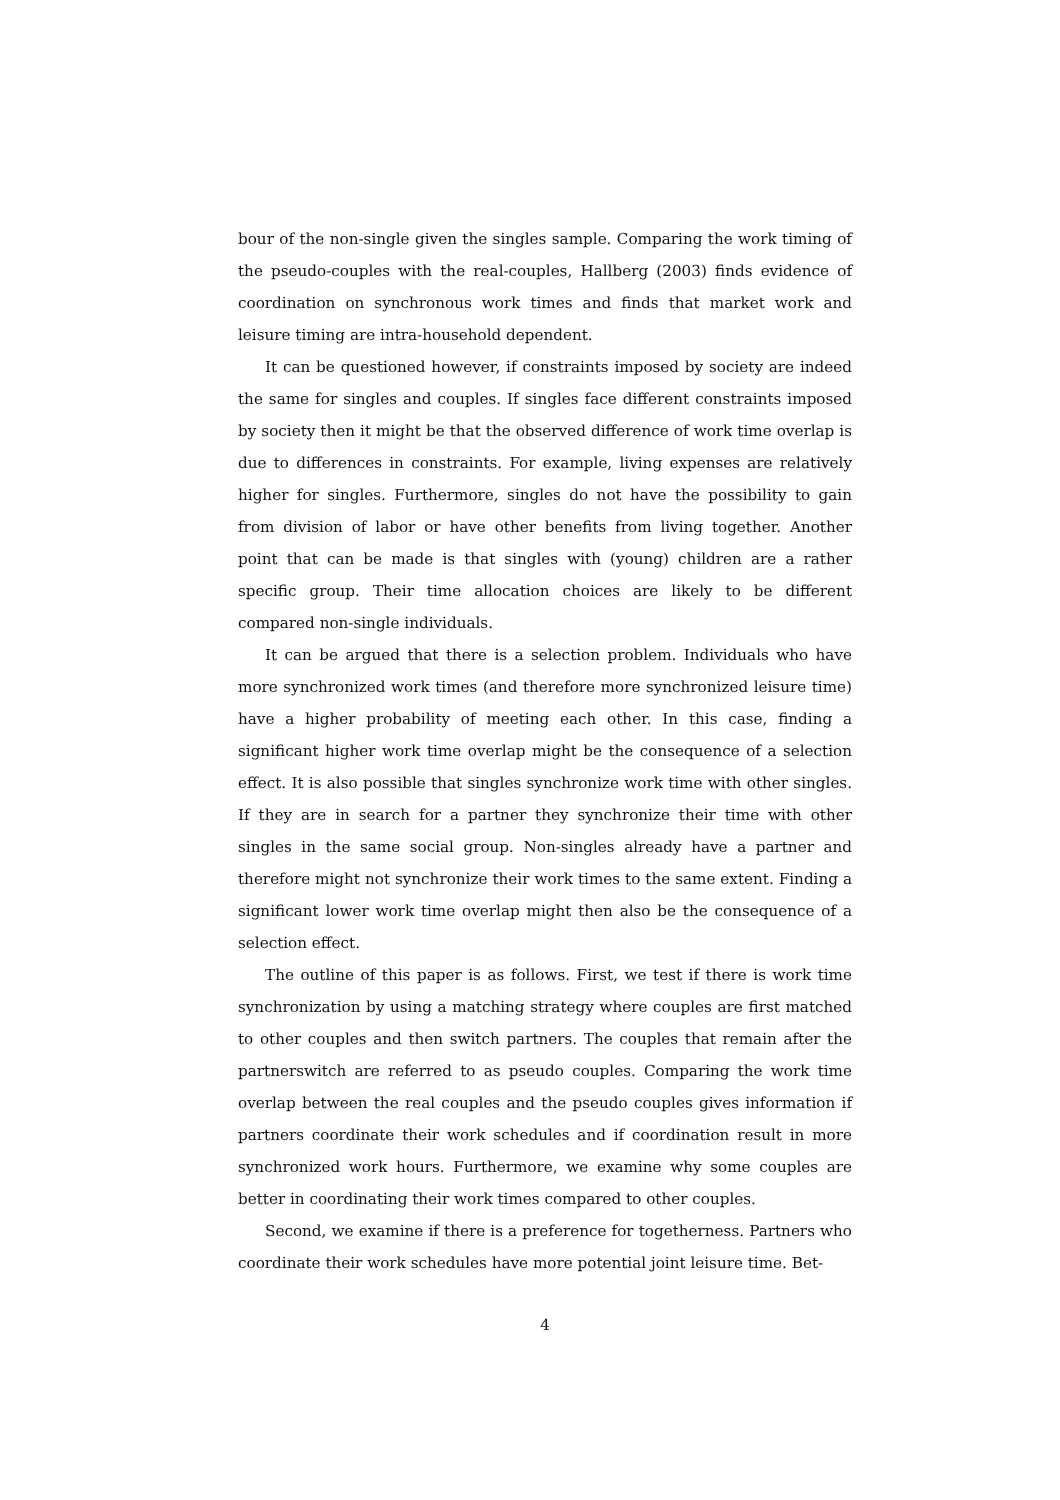bour of the non-single given the singles sample. Comparing the work timing of the pseudo-couples with the real-couples, Hallberg (2003) finds evidence of coordination on synchronous work times and finds that market work and leisure timing are intra-household dependent.
It can be questioned however, if constraints imposed by society are indeed the same for singles and couples. If singles face different constraints imposed by society then it might be that the observed difference of work time overlap is due to differences in constraints. For example, living expenses are relatively higher for singles. Furthermore, singles do not have the possibility to gain from division of labor or have other benefits from living together. Another point that can be made is that singles with (young) children are a rather specific group. Their time allocation choices are likely to be different compared non-single individuals.
It can be argued that there is a selection problem. Individuals who have more synchronized work times (and therefore more synchronized leisure time) have a higher probability of meeting each other. In this case, finding a significant higher work time overlap might be the consequence of a selection effect. It is also possible that singles synchronize work time with other singles. If they are in search for a partner they synchronize their time with other singles in the same social group. Non-singles already have a partner and therefore might not synchronize their work times to the same extent. Finding a significant lower work time overlap might then also be the consequence of a selection effect.
The outline of this paper is as follows. First, we test if there is work time synchronization by using a matching strategy where couples are first matched to other couples and then switch partners. The couples that remain after the partnerswitch are referred to as pseudo couples. Comparing the work time overlap between the real couples and the pseudo couples gives information if partners coordinate their work schedules and if coordination result in more synchronized work hours. Furthermore, we examine why some couples are better in coordinating their work times compared to other couples.
Second, we examine if there is a preference for togetherness. Partners who coordinate their work schedules have more potential joint leisure time. Bet-
4